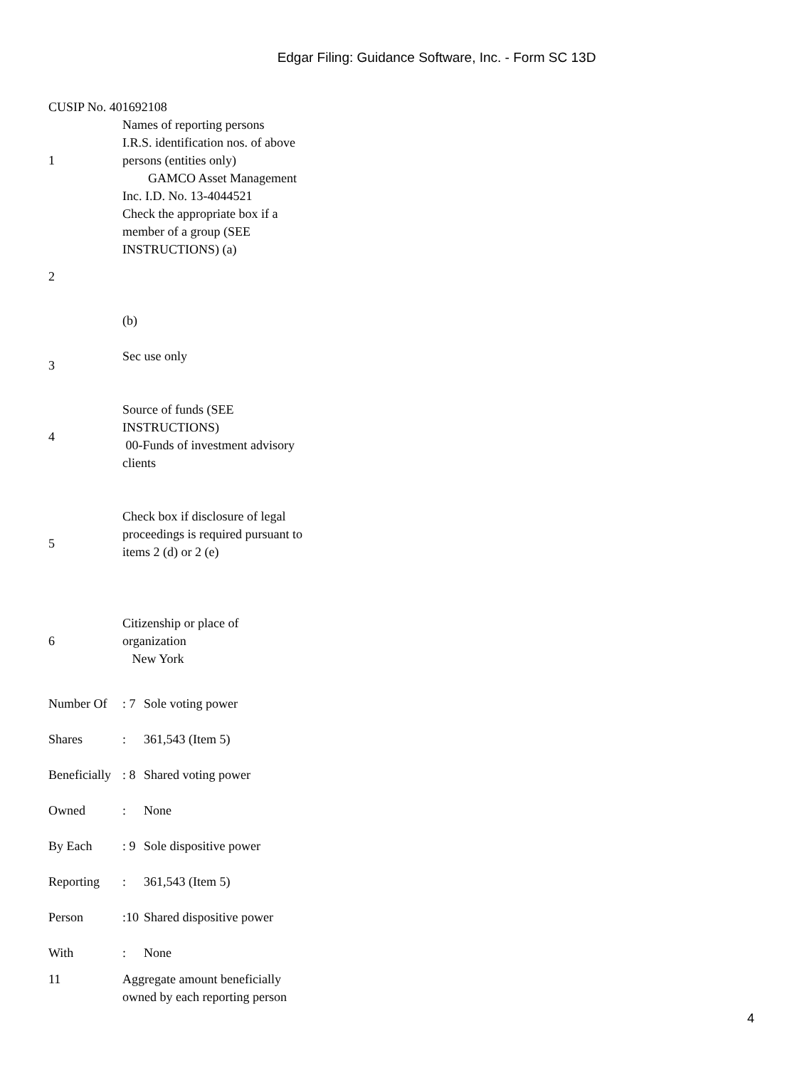Edgar Filing: Guidance Software, Inc. - Form SC 13D
CUSIP No. 401692108
| 1 | Names of reporting persons I.R.S. identification nos. of above persons (entities only) GAMCO Asset Management Inc. I.D. No. 13-4044521 |
| 2 | Check the appropriate box if a member of a group (SEE INSTRUCTIONS) (a) (b) |
| 3 | Sec use only |
| 4 | Source of funds (SEE INSTRUCTIONS) 00-Funds of investment advisory clients |
| 5 | Check box if disclosure of legal proceedings is required pursuant to items 2 (d) or 2 (e) |
| 6 | Citizenship or place of organization New York |
| Number Of | : 7 | Sole voting power |
| Shares | : | 361,543 (Item 5) |
| Beneficially | : 8 | Shared voting power |
| Owned | : | None |
| By Each | : 9 | Sole dispositive power |
| Reporting | : | 361,543 (Item 5) |
| Person | :10 | Shared dispositive power |
| With | : | None |
| 11 | Aggregate amount beneficially owned by each reporting person |
4